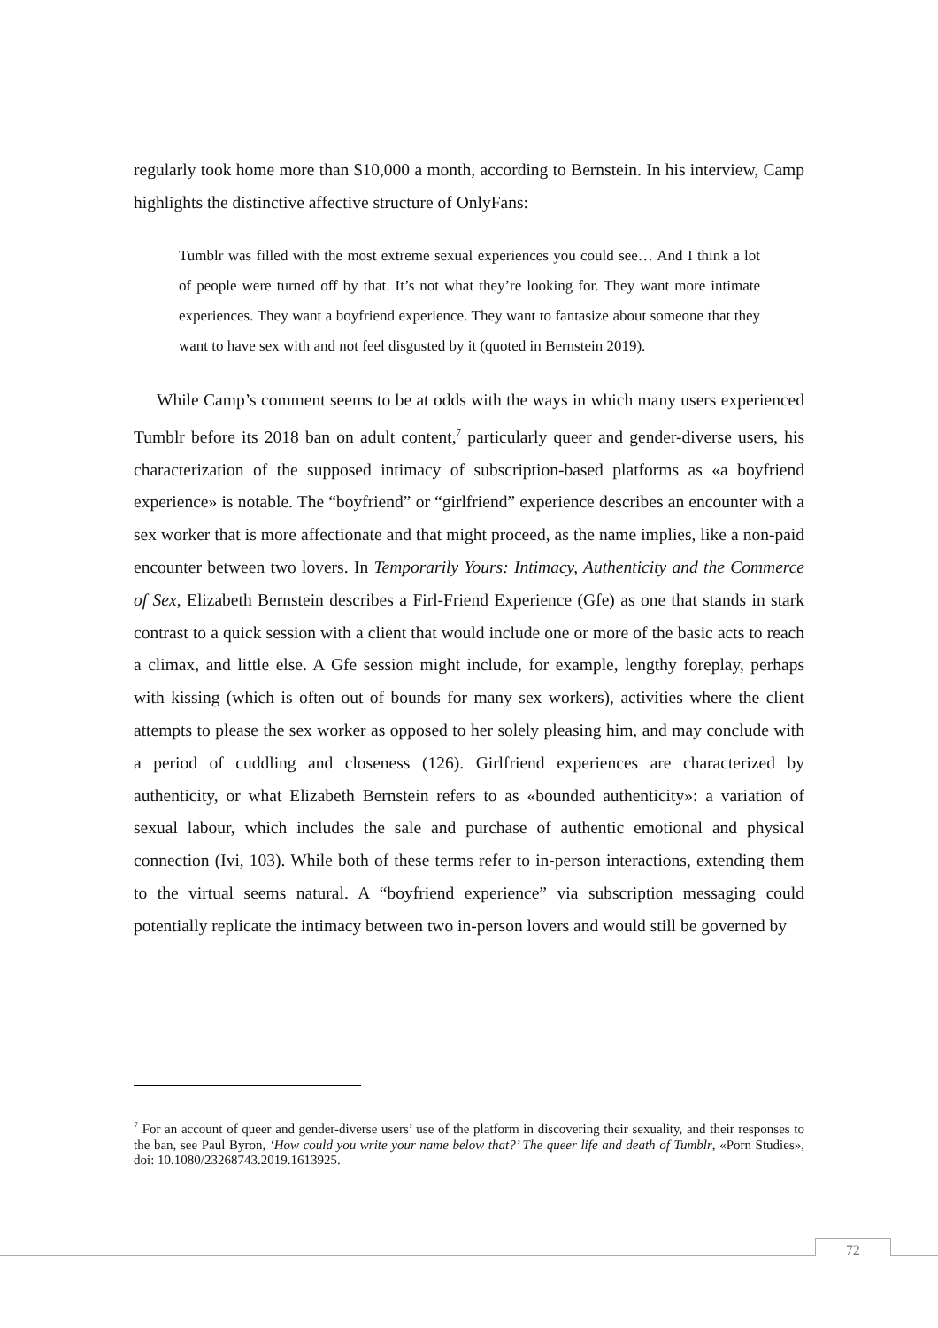regularly took home more than $10,000 a month, according to Bernstein. In his interview, Camp highlights the distinctive affective structure of OnlyFans:
Tumblr was filled with the most extreme sexual experiences you could see… And I think a lot of people were turned off by that. It’s not what they’re looking for. They want more intimate experiences. They want a boyfriend experience. They want to fantasize about someone that they want to have sex with and not feel disgusted by it (quoted in Bernstein 2019).
While Camp’s comment seems to be at odds with the ways in which many users experienced Tumblr before its 2018 ban on adult content,<sup>7</sup> particularly queer and gender-diverse users, his characterization of the supposed intimacy of subscription-based platforms as «a boyfriend experience» is notable. The “boyfriend” or “girlfriend” experience describes an encounter with a sex worker that is more affectionate and that might proceed, as the name implies, like a non-paid encounter between two lovers. In Temporarily Yours: Intimacy, Authenticity and the Commerce of Sex, Elizabeth Bernstein describes a Firl-Friend Experience (Gfe) as one that stands in stark contrast to a quick session with a client that would include one or more of the basic acts to reach a climax, and little else. A Gfe session might include, for example, lengthy foreplay, perhaps with kissing (which is often out of bounds for many sex workers), activities where the client attempts to please the sex worker as opposed to her solely pleasing him, and may conclude with a period of cuddling and closeness (126). Girlfriend experiences are characterized by authenticity, or what Elizabeth Bernstein refers to as «bounded authenticity»: a variation of sexual labour, which includes the sale and purchase of authentic emotional and physical connection (Ivi, 103). While both of these terms refer to in-person interactions, extending them to the virtual seems natural. A “boyfriend experience” via subscription messaging could potentially replicate the intimacy between two in-person lovers and would still be governed by
<sup>7</sup> For an account of queer and gender-diverse users’ use of the platform in discovering their sexuality, and their responses to the ban, see Paul Byron, ‘How could you write your name below that?’ The queer life and death of Tumblr, «Porn Studies», doi: 10.1080/23268743.2019.1613925.
72